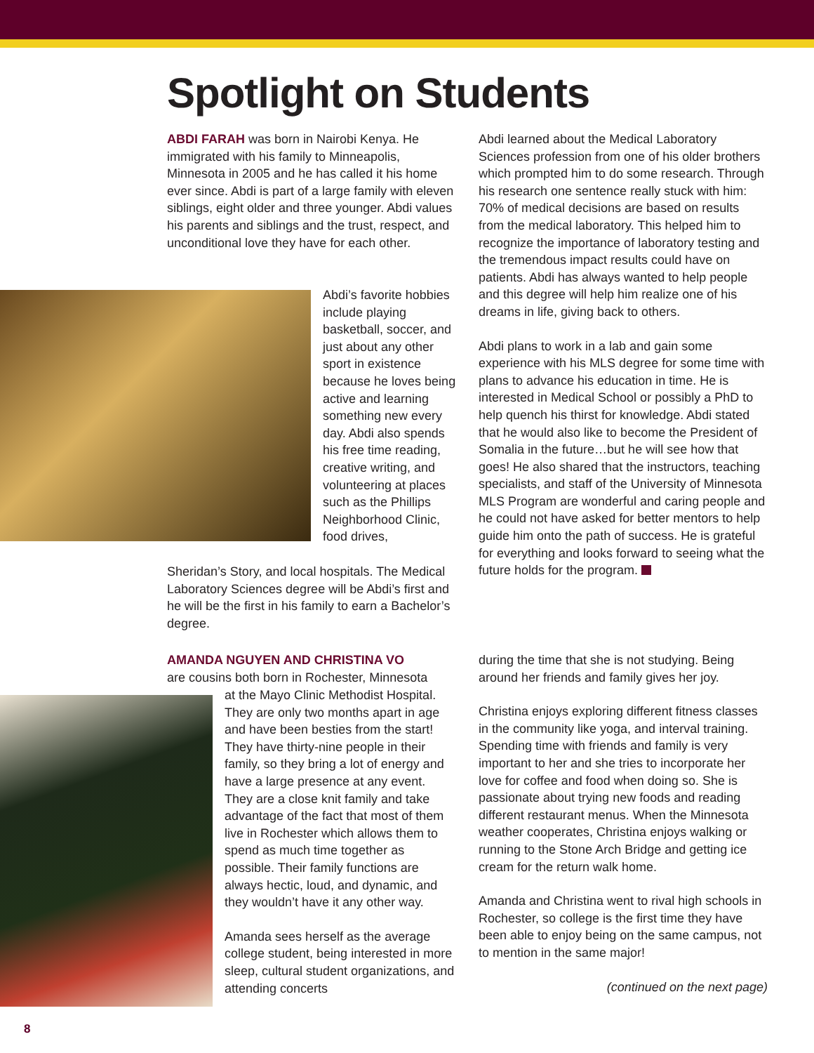Spotlight on Students
ABDI FARAH was born in Nairobi Kenya. He immigrated with his family to Minneapolis, Minnesota in 2005 and he has called it his home ever since. Abdi is part of a large family with eleven siblings, eight older and three younger. Abdi values his parents and siblings and the trust, respect, and unconditional love they have for each other.
Abdi’s favorite hobbies include playing basketball, soccer, and just about any other sport in existence because he loves being active and learning something new every day. Abdi also spends his free time reading, creative writing, and volunteering at places such as the Phillips Neighborhood Clinic, food drives,
Sheridan’s Story, and local hospitals. The Medical Laboratory Sciences degree will be Abdi’s first and he will be the first in his family to earn a Bachelor’s degree.
Abdi learned about the Medical Laboratory Sciences profession from one of his older brothers which prompted him to do some research. Through his research one sentence really stuck with him: 70% of medical decisions are based on results from the medical laboratory. This helped him to recognize the importance of laboratory testing and the tremendous impact results could have on patients. Abdi has always wanted to help people and this degree will help him realize one of his dreams in life, giving back to others.
Abdi plans to work in a lab and gain some experience with his MLS degree for some time with plans to advance his education in time. He is interested in Medical School or possibly a PhD to help quench his thirst for knowledge. Abdi stated that he would also like to become the President of Somalia in the future…but he will see how that goes! He also shared that the instructors, teaching specialists, and staff of the University of Minnesota MLS Program are wonderful and caring people and he could not have asked for better mentors to help guide him onto the path of success. He is grateful for everything and looks forward to seeing what the future holds for the program.
AMANDA NGUYEN AND CHRISTINA VO
are cousins both born in Rochester, Minnesota
at the Mayo Clinic Methodist Hospital. They are only two months apart in age and have been besties from the start! They have thirty-nine people in their family, so they bring a lot of energy and have a large presence at any event. They are a close knit family and take advantage of the fact that most of them live in Rochester which allows them to spend as much time together as possible. Their family functions are always hectic, loud, and dynamic, and they wouldn’t have it any other way.
Amanda sees herself as the average college student, being interested in more sleep, cultural student organizations, and attending concerts
during the time that she is not studying. Being around her friends and family gives her joy.
Christina enjoys exploring different fitness classes in the community like yoga, and interval training. Spending time with friends and family is very important to her and she tries to incorporate her love for coffee and food when doing so. She is passionate about trying new foods and reading different restaurant menus. When the Minnesota weather cooperates, Christina enjoys walking or running to the Stone Arch Bridge and getting ice cream for the return walk home.
Amanda and Christina went to rival high schools in Rochester, so college is the first time they have been able to enjoy being on the same campus, not to mention in the same major!
(continued on the next page)
8